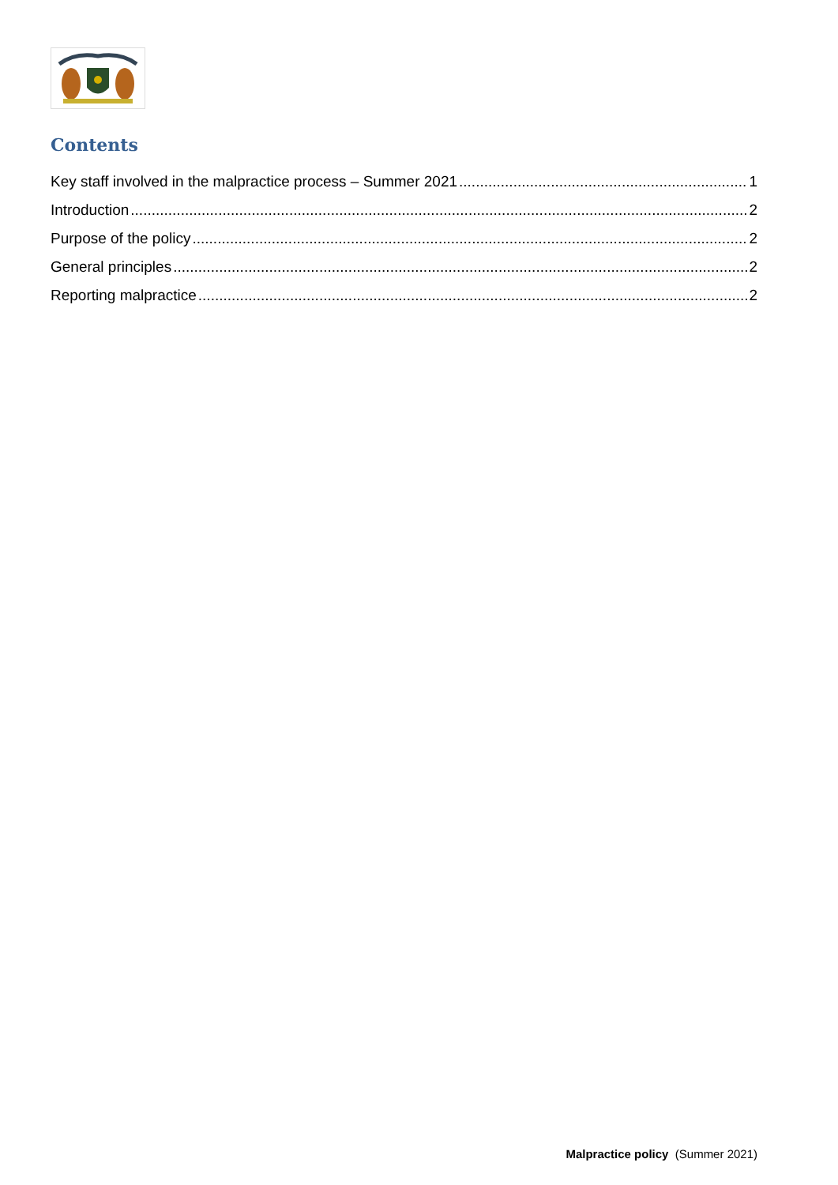Contents
Key staff involved in the malpractice process – Summer 2021 1
Introduction 2
Purpose of the policy 2
General principles 2
Reporting malpractice 2
Malpractice policy (Summer 2021)